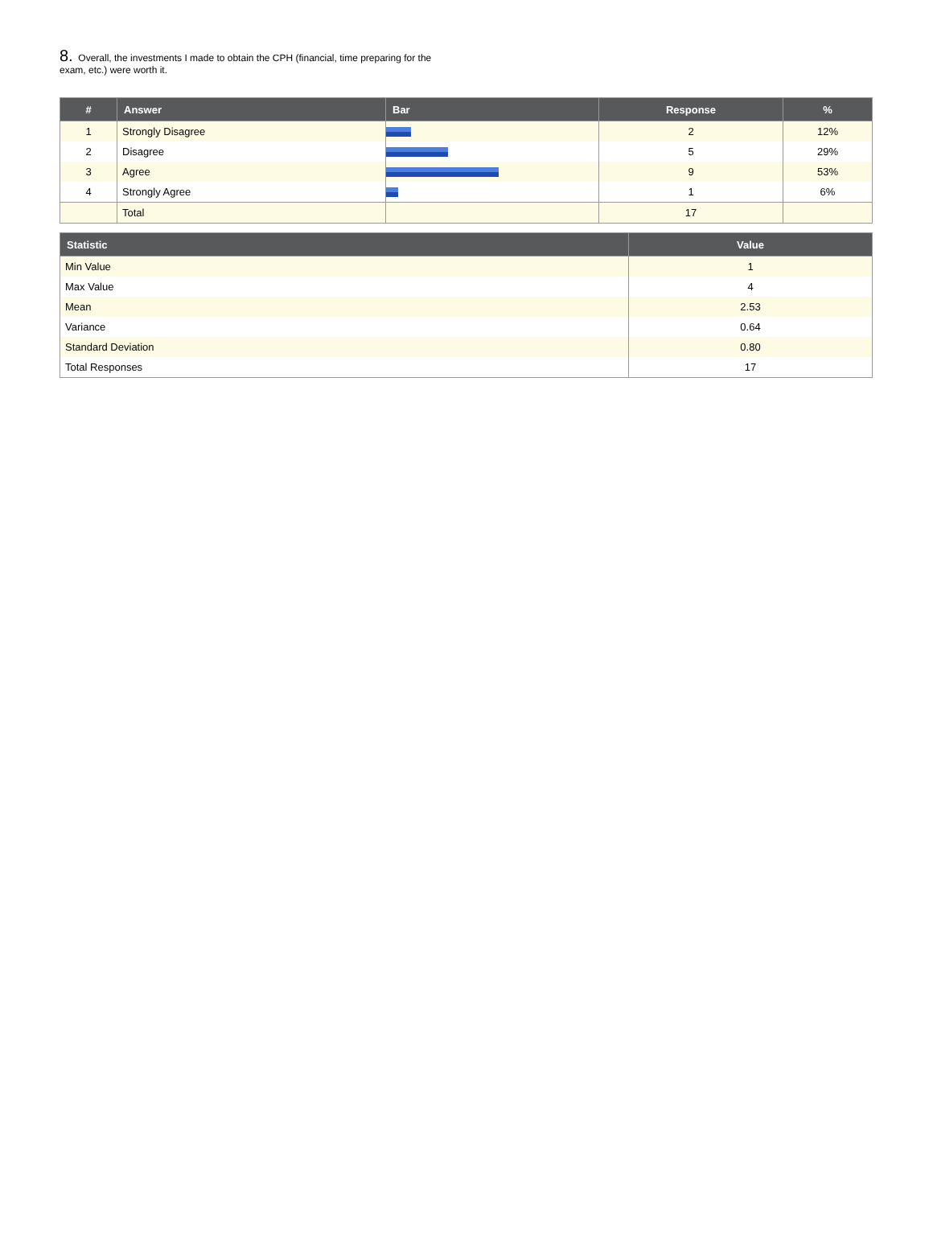8. Overall, the investments I made to obtain the CPH (financial, time preparing for the exam, etc.) were worth it.
| # | Answer | Bar | Response | % |
| --- | --- | --- | --- | --- |
| 1 | Strongly Disagree | | 2 | 12% |
| 2 | Disagree | | 5 | 29% |
| 3 | Agree | | 9 | 53% |
| 4 | Strongly Agree | | 1 | 6% |
| | Total | | 17 | |
| Statistic | Value |
| --- | --- |
| Min Value | 1 |
| Max Value | 4 |
| Mean | 2.53 |
| Variance | 0.64 |
| Standard Deviation | 0.80 |
| Total Responses | 17 |